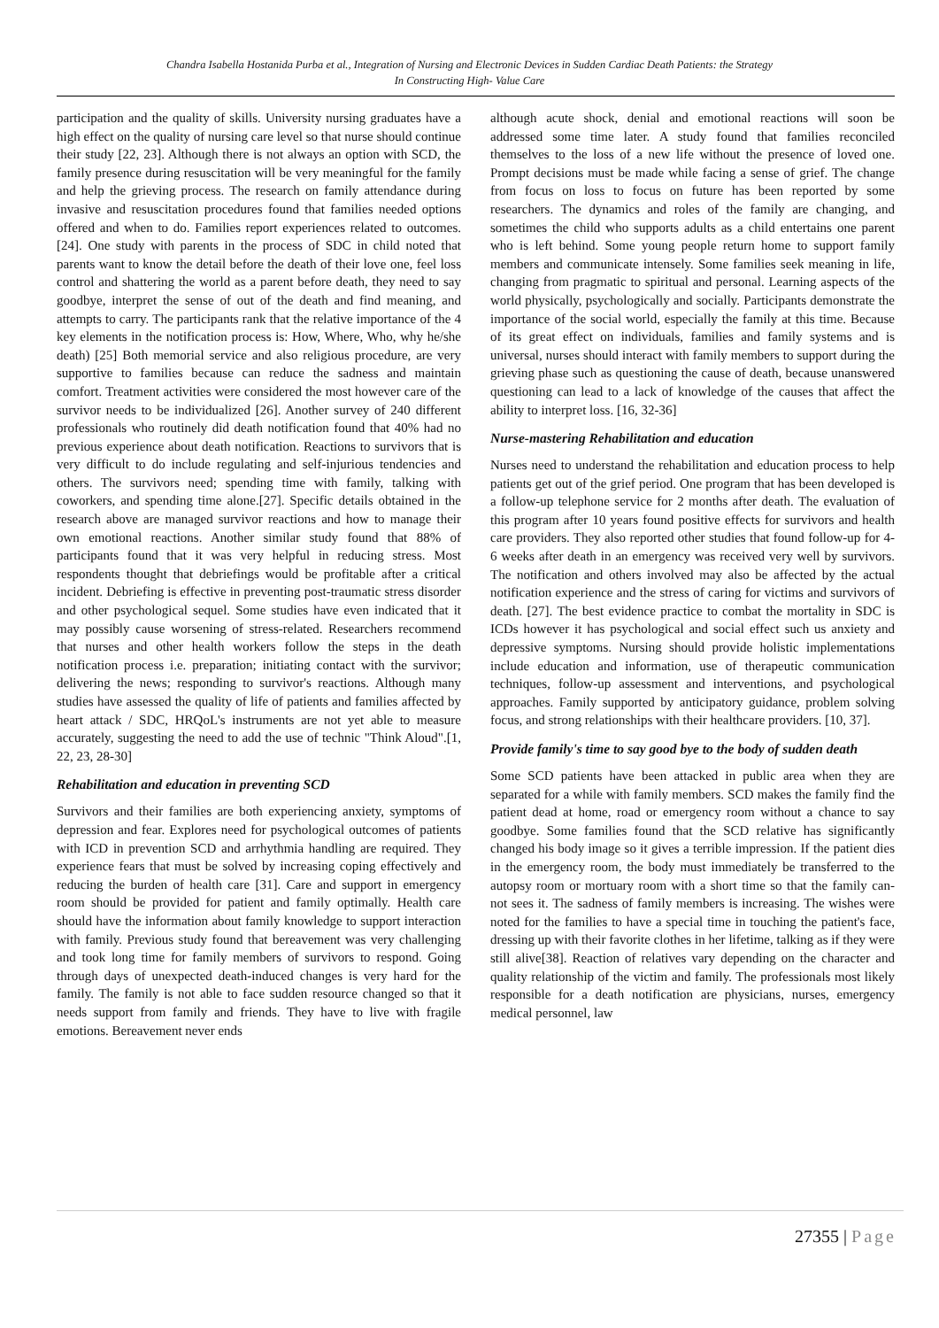Chandra Isabella Hostanida Purba et al., Integration of Nursing and Electronic Devices in Sudden Cardiac Death Patients: the Strategy
In Constructing High- Value Care
participation and the quality of skills. University nursing graduates have a high effect on the quality of nursing care level so that nurse should continue their study [22, 23]. Although there is not always an option with SCD, the family presence during resuscitation will be very meaningful for the family and help the grieving process. The research on family attendance during invasive and resuscitation procedures found that families needed options offered and when to do. Families report experiences related to outcomes. [24]. One study with parents in the process of SDC in child noted that parents want to know the detail before the death of their love one, feel loss control and shattering the world as a parent before death, they need to say goodbye, interpret the sense of out of the death and find meaning, and attempts to carry. The participants rank that the relative importance of the 4 key elements in the notification process is: How, Where, Who, why he/she death) [25] Both memorial service and also religious procedure, are very supportive to families because can reduce the sadness and maintain comfort. Treatment activities were considered the most however care of the survivor needs to be individualized [26]. Another survey of 240 different professionals who routinely did death notification found that 40% had no previous experience about death notification. Reactions to survivors that is very difficult to do include regulating and self-injurious tendencies and others. The survivors need; spending time with family, talking with coworkers, and spending time alone.[27]. Specific details obtained in the research above are managed survivor reactions and how to manage their own emotional reactions. Another similar study found that 88% of participants found that it was very helpful in reducing stress. Most respondents thought that debriefings would be profitable after a critical incident. Debriefing is effective in preventing post-traumatic stress disorder and other psychological sequel. Some studies have even indicated that it may possibly cause worsening of stress-related. Researchers recommend that nurses and other health workers follow the steps in the death notification process i.e. preparation; initiating contact with the survivor; delivering the news; responding to survivor's reactions. Although many studies have assessed the quality of life of patients and families affected by heart attack / SDC, HRQoL's instruments are not yet able to measure accurately, suggesting the need to add the use of technic "Think Aloud".[1, 22, 23, 28-30]
Rehabilitation and education in preventing SCD
Survivors and their families are both experiencing anxiety, symptoms of depression and fear. Explores need for psychological outcomes of patients with ICD in prevention SCD and arrhythmia handling are required. They experience fears that must be solved by increasing coping effectively and reducing the burden of health care [31]. Care and support in emergency room should be provided for patient and family optimally. Health care should have the information about family knowledge to support interaction with family. Previous study found that bereavement was very challenging and took long time for family members of survivors to respond. Going through days of unexpected death-induced changes is very hard for the family. The family is not able to face sudden resource changed so that it needs support from family and friends. They have to live with fragile emotions. Bereavement never ends
although acute shock, denial and emotional reactions will soon be addressed some time later. A study found that families reconciled themselves to the loss of a new life without the presence of loved one. Prompt decisions must be made while facing a sense of grief. The change from focus on loss to focus on future has been reported by some researchers. The dynamics and roles of the family are changing, and sometimes the child who supports adults as a child entertains one parent who is left behind. Some young people return home to support family members and communicate intensely. Some families seek meaning in life, changing from pragmatic to spiritual and personal. Learning aspects of the world physically, psychologically and socially. Participants demonstrate the importance of the social world, especially the family at this time. Because of its great effect on individuals, families and family systems and is universal, nurses should interact with family members to support during the grieving phase such as questioning the cause of death, because unanswered questioning can lead to a lack of knowledge of the causes that affect the ability to interpret loss. [16, 32-36]
Nurse-mastering Rehabilitation and education
Nurses need to understand the rehabilitation and education process to help patients get out of the grief period. One program that has been developed is a follow-up telephone service for 2 months after death. The evaluation of this program after 10 years found positive effects for survivors and health care providers. They also reported other studies that found follow-up for 4-6 weeks after death in an emergency was received very well by survivors. The notification and others involved may also be affected by the actual notification experience and the stress of caring for victims and survivors of death. [27]. The best evidence practice to combat the mortality in SDC is ICDs however it has psychological and social effect such us anxiety and depressive symptoms. Nursing should provide holistic implementations include education and information, use of therapeutic communication techniques, follow-up assessment and interventions, and psychological approaches. Family supported by anticipatory guidance, problem solving focus, and strong relationships with their healthcare providers. [10, 37].
Provide family's time to say good bye to the body of sudden death
Some SCD patients have been attacked in public area when they are separated for a while with family members. SCD makes the family find the patient dead at home, road or emergency room without a chance to say goodbye. Some families found that the SCD relative has significantly changed his body image so it gives a terrible impression. If the patient dies in the emergency room, the body must immediately be transferred to the autopsy room or mortuary room with a short time so that the family can- not sees it. The sadness of family members is increasing. The wishes were noted for the families to have a special time in touching the patient's face, dressing up with their favorite clothes in her lifetime, talking as if they were still alive[38]. Reaction of relatives vary depending on the character and quality relationship of the victim and family. The professionals most likely responsible for a death notification are physicians, nurses, emergency medical personnel, law
27355 | Page